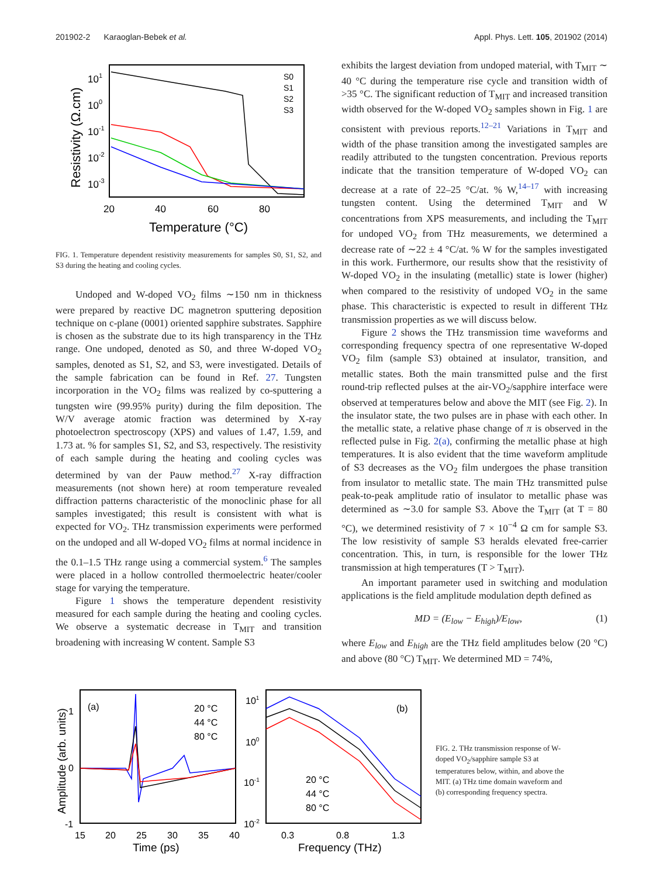201902-2 Karaoglan-Bebek et al. Appl. Phys. Lett. 105, 201902 (2014)
101
100
10-1
10-2
10-3
20
40
60
80
Temperature (°C)
Resistivity (Ω.cm)
S0
S1
S2
S3
FIG. 1. Temperature dependent resistivity measurements for samples S0, S1, S2, and S3 during the heating and cooling cycles.
Undoped and W-doped VO<sub>2</sub> films ∼150 nm in thickness were prepared by reactive DC magnetron sputtering deposition technique on c-plane (0001) oriented sapphire substrates. Sapphire is chosen as the substrate due to its high transparency in the THz range. One undoped, denoted as S0, and three W-doped VO<sub>2</sub> samples, denoted as S1, S2, and S3, were investigated. Details of the sample fabrication can be found in Ref. 27. Tungsten incorporation in the VO<sub>2</sub> films was realized by co-sputtering a tungsten wire (99.95% purity) during the film deposition. The W/V average atomic fraction was determined by X-ray photoelectron spectroscopy (XPS) and values of 1.47, 1.59, and 1.73 at. % for samples S1, S2, and S3, respectively. The resistivity of each sample during the heating and cooling cycles was determined by van der Pauw method.<sup>27</sup> X-ray diffraction measurements (not shown here) at room temperature revealed diffraction patterns characteristic of the monoclinic phase for all samples investigated; this result is consistent with what is expected for VO<sub>2</sub>. THz transmission experiments were performed on the undoped and all W-doped VO<sub>2</sub> films at normal incidence in the 0.1–1.5 THz range using a commercial system.<sup>6</sup> The samples were placed in a hollow controlled thermoelectric heater/cooler stage for varying the temperature.
Figure 1 shows the temperature dependent resistivity measured for each sample during the heating and cooling cycles. We observe a systematic decrease in T<sub>MIT</sub> and transition broadening with increasing W content. Sample S3
exhibits the largest deviation from undoped material, with T<sub>MIT</sub> ∼ 40 °C during the temperature rise cycle and transition width of >35 °C. The significant reduction of T<sub>MIT</sub> and increased transition width observed for the W-doped VO<sub>2</sub> samples shown in Fig. 1 are consistent with previous reports.<sup>12–21</sup> Variations in T<sub>MIT</sub> and width of the phase transition among the investigated samples are readily attributed to the tungsten concentration. Previous reports indicate that the transition temperature of W-doped VO<sub>2</sub> can decrease at a rate of 22–25 °C/at. % W,<sup>14–17</sup> with increasing tungsten content. Using the determined T<sub>MIT</sub> and W concentrations from XPS measurements, and including the T<sub>MIT</sub> for undoped VO<sub>2</sub> from THz measurements, we determined a decrease rate of ∼22 ± 4 °C/at. % W for the samples investigated in this work. Furthermore, our results show that the resistivity of W-doped VO<sub>2</sub> in the insulating (metallic) state is lower (higher) when compared to the resistivity of undoped VO<sub>2</sub> in the same phase. This characteristic is expected to result in different THz transmission properties as we will discuss below.
Figure 2 shows the THz transmission time waveforms and corresponding frequency spectra of one representative W-doped VO<sub>2</sub> film (sample S3) obtained at insulator, transition, and metallic states. Both the main transmitted pulse and the first round-trip reflected pulses at the air-VO<sub>2</sub>/sapphire interface were observed at temperatures below and above the MIT (see Fig. 2). In the insulator state, the two pulses are in phase with each other. In the metallic state, a relative phase change of π is observed in the reflected pulse in Fig. 2(a), confirming the metallic phase at high temperatures. It is also evident that the time waveform amplitude of S3 decreases as the VO<sub>2</sub> film undergoes the phase transition from insulator to metallic state. The main THz transmitted pulse peak-to-peak amplitude ratio of insulator to metallic phase was determined as ∼3.0 for sample S3. Above the T<sub>MIT</sub> (at T = 80 °C), we determined resistivity of 7 × 10<sup>−4</sup> Ω cm for sample S3. The low resistivity of sample S3 heralds elevated free-carrier concentration. This, in turn, is responsible for the lower THz transmission at high temperatures (T > T<sub>MIT</sub>).
An important parameter used in switching and modulation applications is the field amplitude modulation depth defined as
MD = (E<sub>low</sub> − E<sub>high</sub>)/E<sub>low</sub>, (1)
where E<sub>low</sub> and E<sub>high</sub> are the THz field amplitudes below (20 °C) and above (80 °C) T<sub>MIT</sub>. We determined MD = 74%,
(a)
(b)
20 °C
44 °C
80 °C
20 °C
44 °C
80 °C
1
0
-1
101
100
10-1
10-2
15
20
25
30
35
40
0.3
0.8
1.3
Time (ps)
Frequency (THz)
Amplitude (arb. units)
FIG. 2. THz transmission response of W-doped VO<sub>2</sub>/sapphire sample S3 at temperatures below, within, and above the MIT. (a) THz time domain waveform and (b) corresponding frequency spectra.